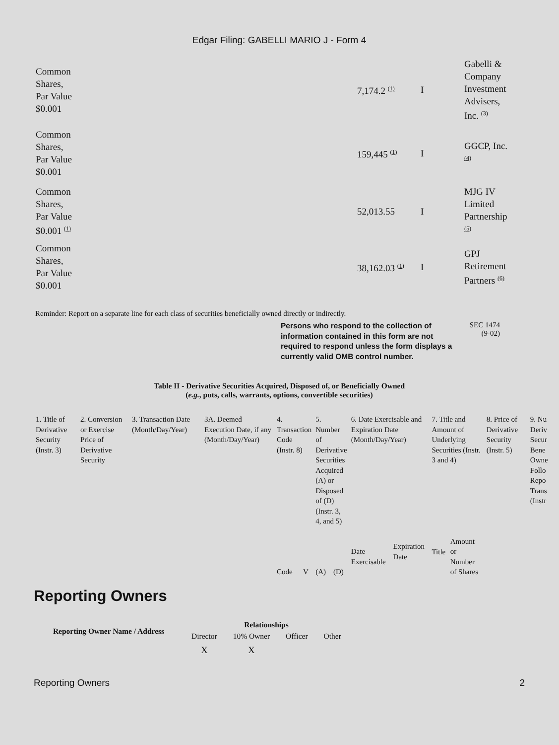Edgar Filing: GABELLI MARIO J - Form 4
| Common Shares, Par Value $0.001 | 7,174.2 <sup>(1)</sup> | I | Gabelli & Company Investment Advisers, Inc. <sup>(3)</sup> |
| Common Shares, Par Value $0.001 | 159,445 <sup>(1)</sup> | I | GGCP, Inc. <sup>(4)</sup> |
| Common Shares, Par Value $0.001 <sup>(1)</sup> | 52,013.55 | I | MJG IV Limited Partnership <sup>(5)</sup> |
| Common Shares, Par Value $0.001 | 38,162.03 <sup>(1)</sup> | I | GPJ Retirement Partners <sup>(6)</sup> |
Reminder: Report on a separate line for each class of securities beneficially owned directly or indirectly.
Persons who respond to the collection of information contained in this form are not required to respond unless the form displays a currently valid OMB control number.
SEC 1474
(9-02)
Table II - Derivative Securities Acquired, Disposed of, or Beneficially Owned
(e.g., puts, calls, warrants, options, convertible securities)
| 1. Title of Derivative Security (Instr. 3) | 2. Conversion or Exercise Price of Derivative Security | 3. Transaction Date (Month/Day/Year) | 3A. Deemed Execution Date, if any (Month/Day/Year) | 4. Transaction Code (Instr. 8) | | 5. Number of Derivative Securities Acquired (A) or Disposed of (D) (Instr. 3, 4, and 5) | | 6. Date Exercisable and Expiration Date (Month/Day/Year) | | 7. Title and Amount of Underlying Securities (Instr. 3 and 4) | | 8. Price of Derivative Security (Instr. 5) | 9. Nu Deriv Secur Bene Owne Follo Repo Trans (Instr |
| | | | | Code | V | (A) | (D) | Date Exercisable | Expiration Date | Title | Amount or Number of Shares | | |
Reporting Owners
| Reporting Owner Name / Address | Relationships | | | |
| --- | --- | --- | --- | --- |
| | Director | 10% Owner | Officer | Other |
| | X | X | | |
Reporting Owners 2